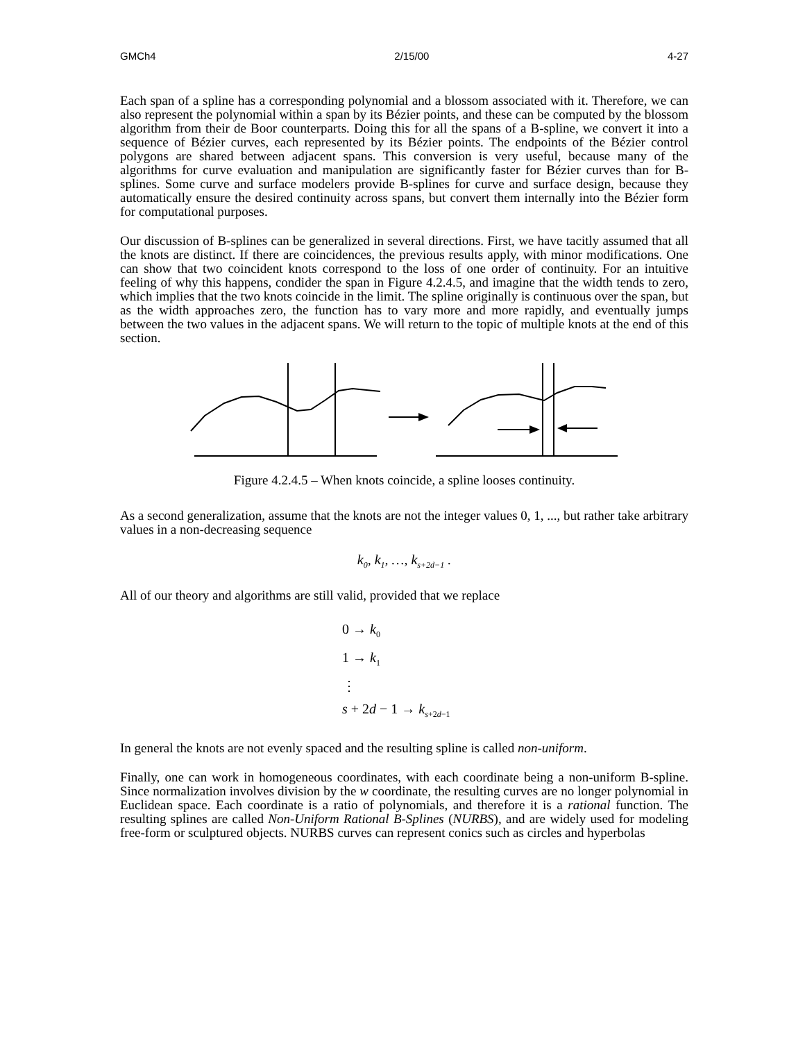GMCh4 2/15/00 4-27
Each span of a spline has a corresponding polynomial and a blossom associated with it. Therefore, we can also represent the polynomial within a span by its Bézier points, and these can be computed by the blossom algorithm from their de Boor counterparts. Doing this for all the spans of a B-spline, we convert it into a sequence of Bézier curves, each represented by its Bézier points. The endpoints of the Bézier control polygons are shared between adjacent spans. This conversion is very useful, because many of the algorithms for curve evaluation and manipulation are significantly faster for Bézier curves than for B-splines. Some curve and surface modelers provide B-splines for curve and surface design, because they automatically ensure the desired continuity across spans, but convert them internally into the Bézier form for computational purposes.
Our discussion of B-splines can be generalized in several directions. First, we have tacitly assumed that all the knots are distinct. If there are coincidences, the previous results apply, with minor modifications. One can show that two coincident knots correspond to the loss of one order of continuity. For an intuitive feeling of why this happens, condider the span in Figure 4.2.4.5, and imagine that the width tends to zero, which implies that the two knots coincide in the limit. The spline originally is continuous over the span, but as the width approaches zero, the function has to vary more and more rapidly, and eventually jumps between the two values in the adjacent spans. We will return to the topic of multiple knots at the end of this section.
Figure 4.2.4.5 – When knots coincide, a spline looses continuity.
As a second generalization, assume that the knots are not the integer values 0, 1, ..., but rather take arbitrary values in a non-decreasing sequence
k<sub>0</sub>, k<sub>1</sub>, …, k<sub>s+2d−1</sub> .
All of our theory and algorithms are still valid, provided that we replace
0 → k<sub>0</sub>
1 → k<sub>1</sub>
⋮
s + 2d − 1 → k<sub>s+2d−1</sub>
In general the knots are not evenly spaced and the resulting spline is called non-uniform.
Finally, one can work in homogeneous coordinates, with each coordinate being a non-uniform B-spline. Since normalization involves division by the w coordinate, the resulting curves are no longer polynomial in Euclidean space. Each coordinate is a ratio of polynomials, and therefore it is a rational function. The resulting splines are called Non-Uniform Rational B-Splines (NURBS), and are widely used for modeling free-form or sculptured objects. NURBS curves can represent conics such as circles and hyperbolas